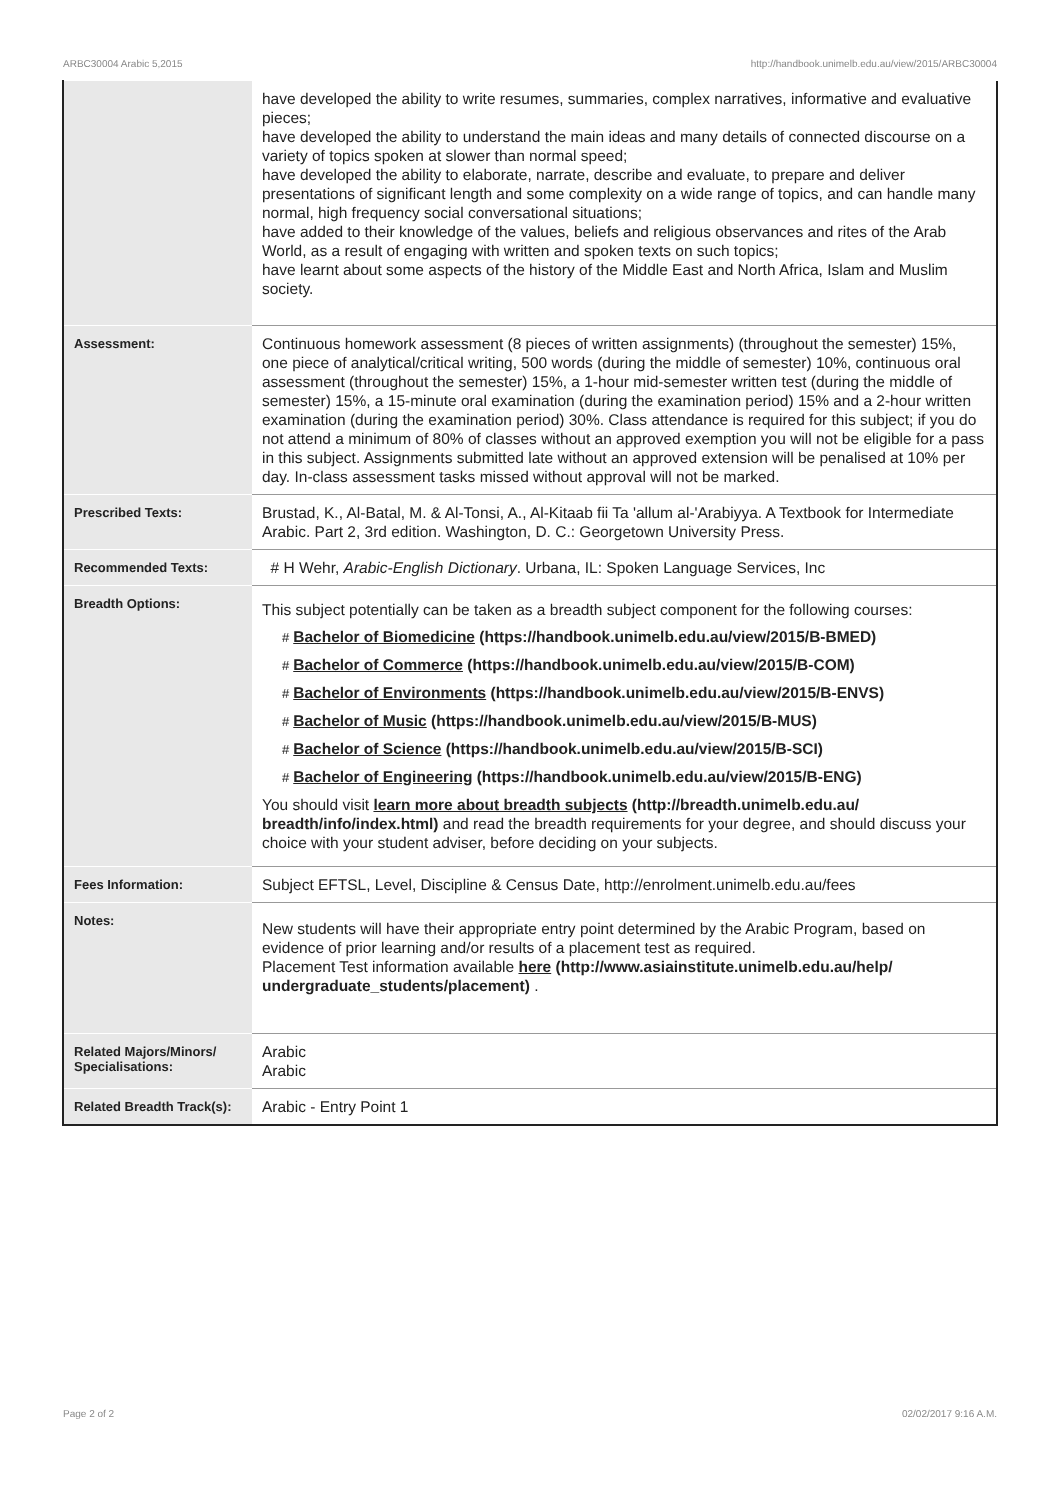ARBC30004 Arabic 5,2015 http://handbook.unimelb.edu.au/view/2015/ARBC30004
| | have developed the ability to write resumes, summaries, complex narratives, informative and evaluative pieces; have developed the ability to understand the main ideas and many details of connected discourse on a variety of topics spoken at slower than normal speed; have developed the ability to elaborate, narrate, describe and evaluate, to prepare and deliver presentations of significant length and some complexity on a wide range of topics, and can handle many normal, high frequency social conversational situations; have added to their knowledge of the values, beliefs and religious observances and rites of the Arab World, as a result of engaging with written and spoken texts on such topics; have learnt about some aspects of the history of the Middle East and North Africa, Islam and Muslim society. |
| Assessment: | Continuous homework assessment (8 pieces of written assignments) (throughout the semester) 15%, one piece of analytical/critical writing, 500 words (during the middle of semester) 10%, continuous oral assessment (throughout the semester) 15%, a 1-hour mid-semester written test (during the middle of semester) 15%, a 15-minute oral examination (during the examination period) 15% and a 2-hour written examination (during the examination period) 30%. Class attendance is required for this subject; if you do not attend a minimum of 80% of classes without an approved exemption you will not be eligible for a pass in this subject. Assignments submitted late without an approved extension will be penalised at 10% per day. In-class assessment tasks missed without approval will not be marked. |
| Prescribed Texts: | Brustad, K., Al-Batal, M. & Al-Tonsi, A., Al-Kitaab fii Ta 'allum al-'Arabiyya. A Textbook for Intermediate Arabic. Part 2, 3rd edition. Washington, D. C.: Georgetown University Press. |
| Recommended Texts: | # H Wehr, Arabic-English Dictionary . Urbana, IL: Spoken Language Services, Inc |
| Breadth Options: | This subject potentially can be taken as a breadth subject component for the following courses: # Bachelor of Biomedicine (https://handbook.unimelb.edu.au/view/2015/B-BMED) # Bachelor of Commerce (https://handbook.unimelb.edu.au/view/2015/B-COM) # Bachelor of Environments (https://handbook.unimelb.edu.au/view/2015/B-ENVS) # Bachelor of Music (https://handbook.unimelb.edu.au/view/2015/B-MUS) # Bachelor of Science (https://handbook.unimelb.edu.au/view/2015/B-SCI) # Bachelor of Engineering (https://handbook.unimelb.edu.au/view/2015/B-ENG) You should visit learn more about breadth subjects (http://breadth.unimelb.edu.au/ breadth/info/index.html) and read the breadth requirements for your degree, and should discuss your choice with your student adviser, before deciding on your subjects. |
| Fees Information: | Subject EFTSL, Level, Discipline & Census Date, http://enrolment.unimelb.edu.au/fees |
| Notes: | New students will have their appropriate entry point determined by the Arabic Program, based on evidence of prior learning and/or results of a placement test as required. Placement Test information available here (http://www.asiainstitute.unimelb.edu.au/help/ undergraduate_students/placement) . |
| Related Majors/Minors/ Specialisations: | Arabic Arabic |
| Related Breadth Track(s): | Arabic - Entry Point 1 |
Page 2 of 2 02/02/2017 9:16 A.M.